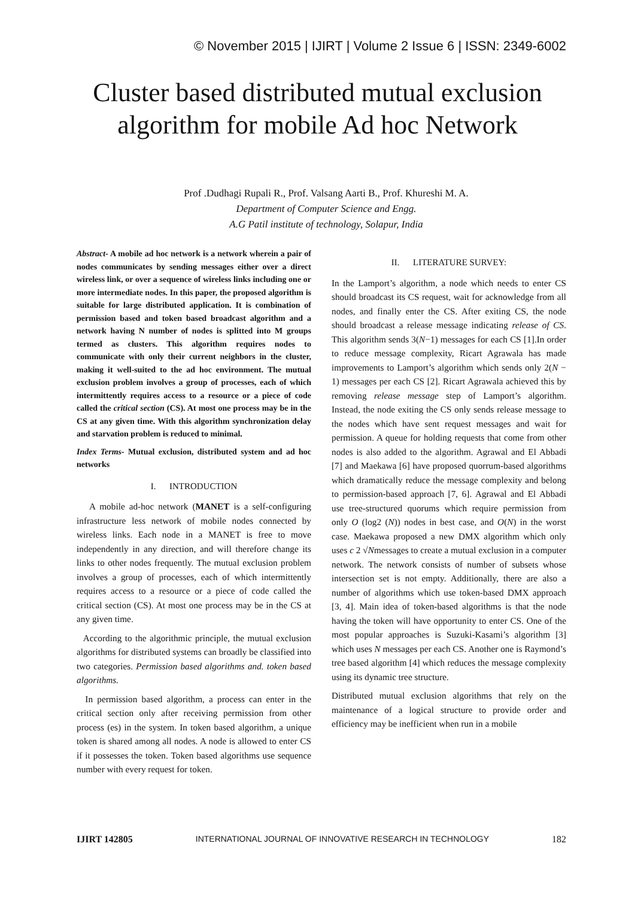© November 2015 | IJIRT | Volume 2 Issue 6 | ISSN: 2349-6002
Cluster based distributed mutual exclusion algorithm for mobile Ad hoc Network
Prof .Dudhagi Rupali R., Prof. Valsang Aarti B., Prof. Khureshi M. A.
Department of Computer Science and Engg.
A.G Patil institute of technology, Solapur, India
Abstract- A mobile ad hoc network is a network wherein a pair of nodes communicates by sending messages either over a direct wireless link, or over a sequence of wireless links including one or more intermediate nodes. In this paper, the proposed algorithm is suitable for large distributed application. It is combination of permission based and token based broadcast algorithm and a network having N number of nodes is splitted into M groups termed as clusters. This algorithm requires nodes to communicate with only their current neighbors in the cluster, making it well-suited to the ad hoc environment. The mutual exclusion problem involves a group of processes, each of which intermittently requires access to a resource or a piece of code called the critical section (CS). At most one process may be in the CS at any given time. With this algorithm synchronization delay and starvation problem is reduced to minimal.
Index Terms- Mutual exclusion, distributed system and ad hoc networks
I. INTRODUCTION
A mobile ad-hoc network (MANET is a self-configuring infrastructure less network of mobile nodes connected by wireless links. Each node in a MANET is free to move independently in any direction, and will therefore change its links to other nodes frequently. The mutual exclusion problem involves a group of processes, each of which intermittently requires access to a resource or a piece of code called the critical section (CS). At most one process may be in the CS at any given time.
According to the algorithmic principle, the mutual exclusion algorithms for distributed systems can broadly be classified into two categories. Permission based algorithms and. token based algorithms.
In permission based algorithm, a process can enter in the critical section only after receiving permission from other process (es) in the system. In token based algorithm, a unique token is shared among all nodes. A node is allowed to enter CS if it possesses the token. Token based algorithms use sequence number with every request for token.
II. LITERATURE SURVEY:
In the Lamport’s algorithm, a node which needs to enter CS should broadcast its CS request, wait for acknowledge from all nodes, and finally enter the CS. After exiting CS, the node should broadcast a release message indicating release of CS. This algorithm sends 3(N−1) messages for each CS [1].In order to reduce message complexity, Ricart Agrawala has made improvements to Lamport’s algorithm which sends only 2(N − 1) messages per each CS [2]. Ricart Agrawala achieved this by removing release message step of Lamport’s algorithm. Instead, the node exiting the CS only sends release message to the nodes which have sent request messages and wait for permission. A queue for holding requests that come from other nodes is also added to the algorithm. Agrawal and El Abbadi [7] and Maekawa [6] have proposed quorrum-based algorithms which dramatically reduce the message complexity and belong to permission-based approach [7, 6]. Agrawal and El Abbadi use tree-structured quorums which require permission from only O (log2 (N)) nodes in best case, and O(N) in the worst case. Maekawa proposed a new DMX algorithm which only uses c 2 √Nmessages to create a mutual exclusion in a computer network. The network consists of number of subsets whose intersection set is not empty. Additionally, there are also a number of algorithms which use token-based DMX approach [3, 4]. Main idea of token-based algorithms is that the node having the token will have opportunity to enter CS. One of the most popular approaches is Suzuki-Kasami’s algorithm [3] which uses N messages per each CS. Another one is Raymond’s tree based algorithm [4] which reduces the message complexity using its dynamic tree structure.
Distributed mutual exclusion algorithms that rely on the maintenance of a logical structure to provide order and efficiency may be inefficient when run in a mobile
IJIRT 142805 INTERNATIONAL JOURNAL OF INNOVATIVE RESEARCH IN TECHNOLOGY 182